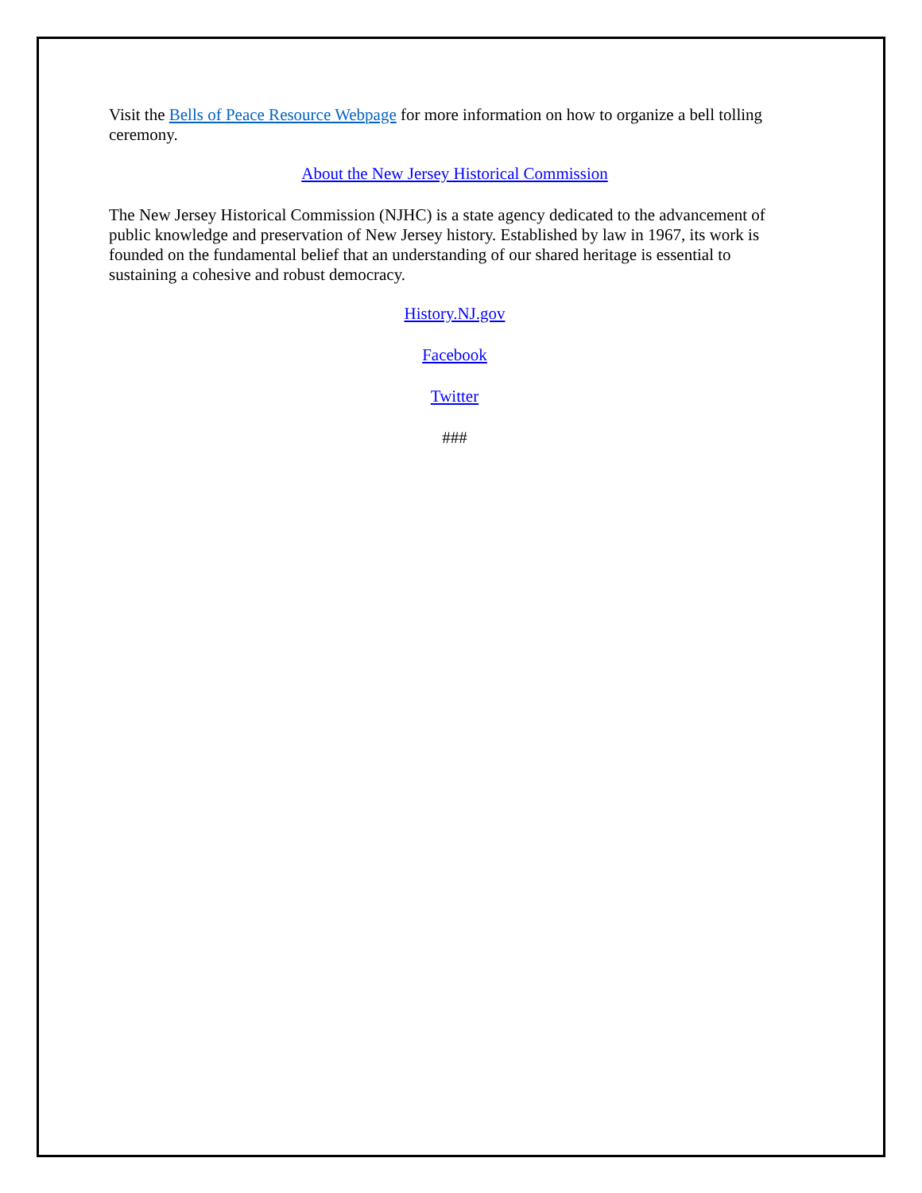Visit the Bells of Peace Resource Webpage for more information on how to organize a bell tolling ceremony.
About the New Jersey Historical Commission
The New Jersey Historical Commission (NJHC) is a state agency dedicated to the advancement of public knowledge and preservation of New Jersey history. Established by law in 1967, its work is founded on the fundamental belief that an understanding of our shared heritage is essential to sustaining a cohesive and robust democracy.
History.NJ.gov
Facebook
Twitter
###